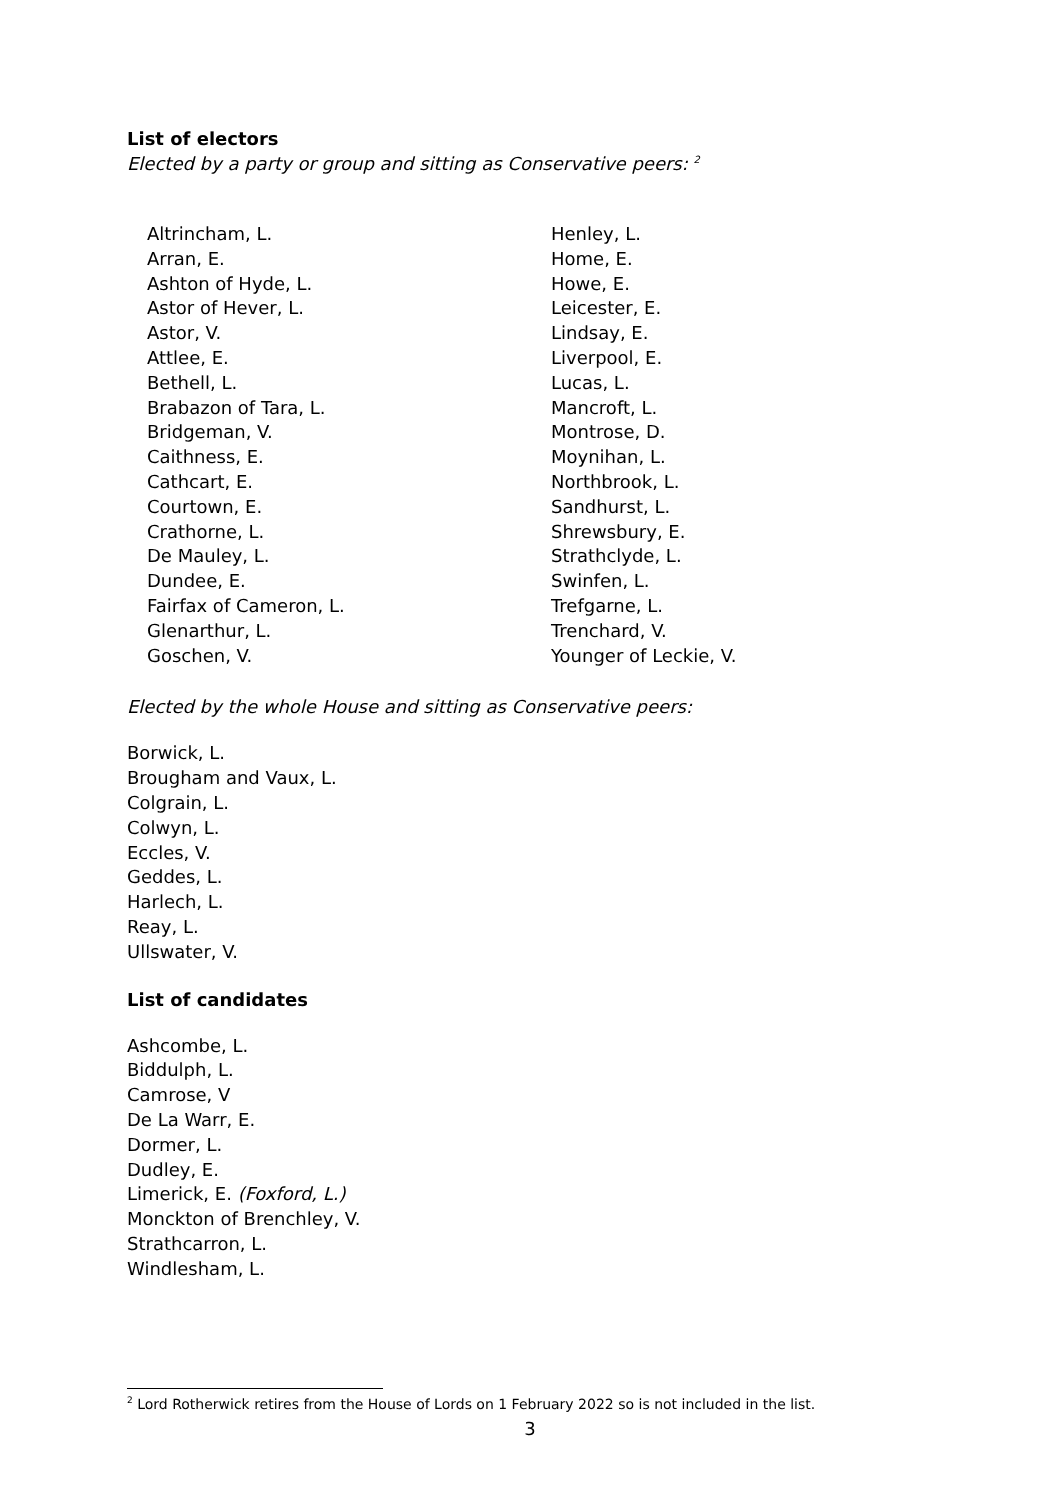List of electors
Elected by a party or group and sitting as Conservative peers: <sup>2</sup>
Altrincham, L.
Arran, E.
Ashton of Hyde, L.
Astor of Hever, L.
Astor, V.
Attlee, E.
Bethell, L.
Brabazon of Tara, L.
Bridgeman, V.
Caithness, E.
Cathcart, E.
Courtown, E.
Crathorne, L.
De Mauley, L.
Dundee, E.
Fairfax of Cameron, L.
Glenarthur, L.
Goschen, V.
Henley, L.
Home, E.
Howe, E.
Leicester, E.
Lindsay, E.
Liverpool, E.
Lucas, L.
Mancroft, L.
Montrose, D.
Moynihan, L.
Northbrook, L.
Sandhurst, L.
Shrewsbury, E.
Strathclyde, L.
Swinfen, L.
Trefgarne, L.
Trenchard, V.
Younger of Leckie, V.
Elected by the whole House and sitting as Conservative peers:
Borwick, L.
Brougham and Vaux, L.
Colgrain, L.
Colwyn, L.
Eccles, V.
Geddes, L.
Harlech, L.
Reay, L.
Ullswater, V.
List of candidates
Ashcombe, L.
Biddulph, L.
Camrose, V
De La Warr, E.
Dormer, L.
Dudley, E.
Limerick, E. (Foxford, L.)
Monckton of Brenchley, V.
Strathcarron, L.
Windlesham, L.
<sup>2</sup> Lord Rotherwick retires from the House of Lords on 1 February 2022 so is not included in the list.
3